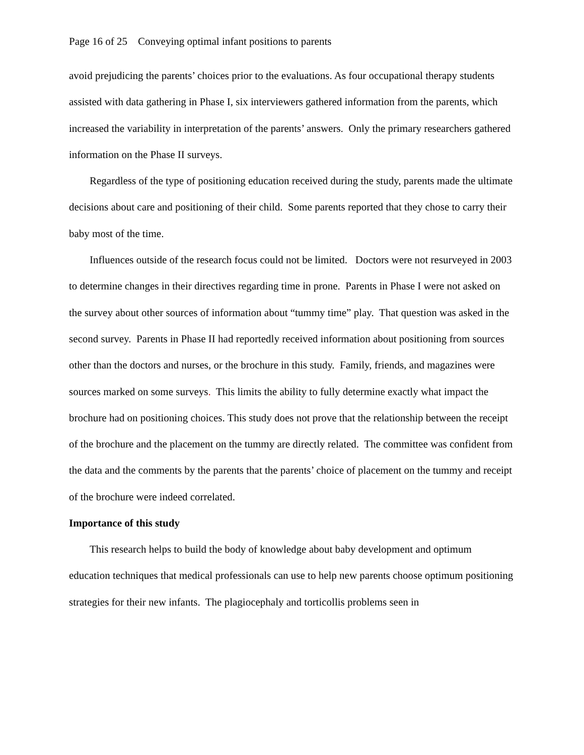Page 16 of 25 Conveying optimal infant positions to parents
avoid prejudicing the parents’ choices prior to the evaluations. As four occupational therapy students assisted with data gathering in Phase I, six interviewers gathered information from the parents, which increased the variability in interpretation of the parents’ answers. Only the primary researchers gathered information on the Phase II surveys.
Regardless of the type of positioning education received during the study, parents made the ultimate decisions about care and positioning of their child. Some parents reported that they chose to carry their baby most of the time.
Influences outside of the research focus could not be limited. Doctors were not resurveyed in 2003 to determine changes in their directives regarding time in prone. Parents in Phase I were not asked on the survey about other sources of information about “tummy time” play. That question was asked in the second survey. Parents in Phase II had reportedly received information about positioning from sources other than the doctors and nurses, or the brochure in this study. Family, friends, and magazines were sources marked on some surveys. This limits the ability to fully determine exactly what impact the brochure had on positioning choices. This study does not prove that the relationship between the receipt of the brochure and the placement on the tummy are directly related. The committee was confident from the data and the comments by the parents that the parents’ choice of placement on the tummy and receipt of the brochure were indeed correlated.
Importance of this study
This research helps to build the body of knowledge about baby development and optimum education techniques that medical professionals can use to help new parents choose optimum positioning strategies for their new infants. The plagiocephaly and torticollis problems seen in